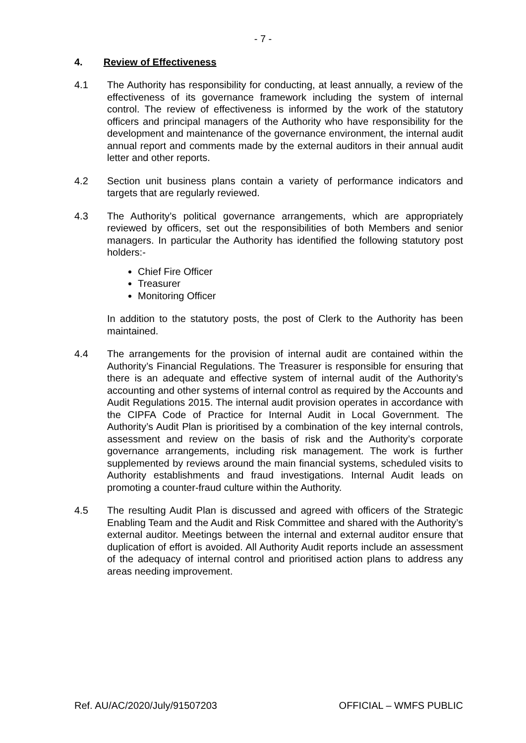- 7 -
4. Review of Effectiveness
4.1 The Authority has responsibility for conducting, at least annually, a review of the effectiveness of its governance framework including the system of internal control. The review of effectiveness is informed by the work of the statutory officers and principal managers of the Authority who have responsibility for the development and maintenance of the governance environment, the internal audit annual report and comments made by the external auditors in their annual audit letter and other reports.
4.2 Section unit business plans contain a variety of performance indicators and targets that are regularly reviewed.
4.3 The Authority’s political governance arrangements, which are appropriately reviewed by officers, set out the responsibilities of both Members and senior managers. In particular the Authority has identified the following statutory post holders:-
Chief Fire Officer
Treasurer
Monitoring Officer
In addition to the statutory posts, the post of Clerk to the Authority has been maintained.
4.4 The arrangements for the provision of internal audit are contained within the Authority’s Financial Regulations. The Treasurer is responsible for ensuring that there is an adequate and effective system of internal audit of the Authority’s accounting and other systems of internal control as required by the Accounts and Audit Regulations 2015. The internal audit provision operates in accordance with the CIPFA Code of Practice for Internal Audit in Local Government. The Authority’s Audit Plan is prioritised by a combination of the key internal controls, assessment and review on the basis of risk and the Authority’s corporate governance arrangements, including risk management. The work is further supplemented by reviews around the main financial systems, scheduled visits to Authority establishments and fraud investigations. Internal Audit leads on promoting a counter-fraud culture within the Authority.
4.5 The resulting Audit Plan is discussed and agreed with officers of the Strategic Enabling Team and the Audit and Risk Committee and shared with the Authority’s external auditor. Meetings between the internal and external auditor ensure that duplication of effort is avoided. All Authority Audit reports include an assessment of the adequacy of internal control and prioritised action plans to address any areas needing improvement.
Ref. AU/AC/2020/July/91507203 OFFICIAL – WMFS PUBLIC